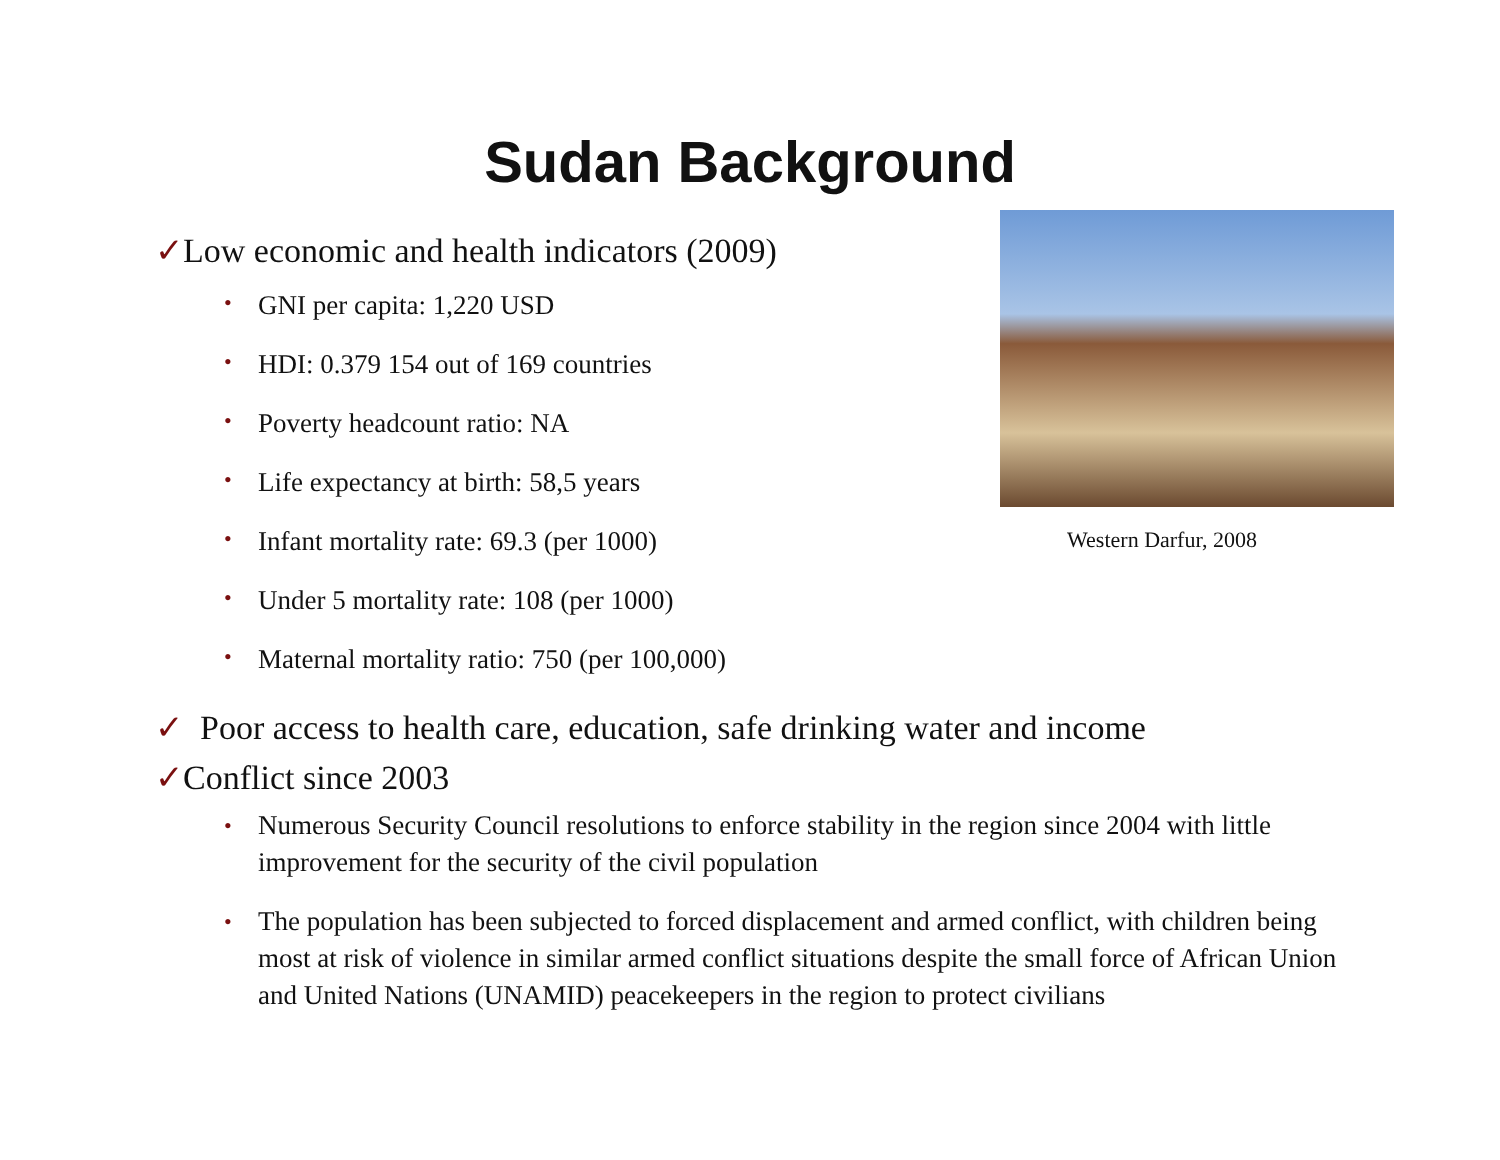Sudan Background
✓Low economic and health indicators (2009)
• GNI per capita: 1,220 USD
• HDI: 0.379 154 out of 169 countries
• Poverty headcount ratio: NA
• Life expectancy at birth: 58,5 years
• Infant mortality rate: 69.3 (per 1000)
• Under 5 mortality rate: 108 (per 1000)
• Maternal mortality ratio: 750 (per 100,000)
Western Darfur, 2008
✓ Poor access to health care, education, safe drinking water and income
✓Conflict since 2003
• Numerous Security Council resolutions to enforce stability in the region since 2004 with little improvement for the security of the civil population
• The population has been subjected to forced displacement and armed conflict, with children being most at risk of violence in similar armed conflict situations despite the small force of African Union and United Nations (UNAMID) peacekeepers in the region to protect civilians